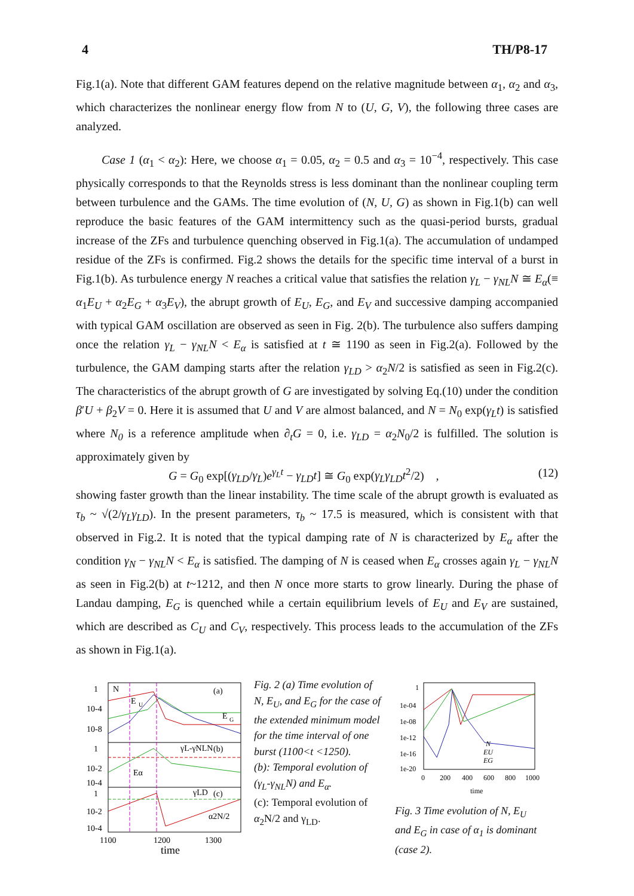4 TH/P8-17
Fig.1(a). Note that different GAM features depend on the relative magnitude between α<sub>1</sub>, α<sub>2</sub> and α<sub>3</sub>, which characterizes the nonlinear energy flow from N to (U, G, V), the following three cases are analyzed.
Case 1 (α<sub>1</sub> < α<sub>2</sub>): Here, we choose α<sub>1</sub> = 0.05, α<sub>2</sub> = 0.5 and α<sub>3</sub> = 10<sup>−4</sup>, respectively. This case physically corresponds to that the Reynolds stress is less dominant than the nonlinear coupling term between turbulence and the GAMs. The time evolution of (N, U, G) as shown in Fig.1(b) can well reproduce the basic features of the GAM intermittency such as the quasi-period bursts, gradual increase of the ZFs and turbulence quenching observed in Fig.1(a). The accumulation of undamped residue of the ZFs is confirmed. Fig.2 shows the details for the specific time interval of a burst in Fig.1(b). As turbulence energy N reaches a critical value that satisfies the relation γ<sub>L</sub> − γ<sub>NL</sub>N ≅ E<sub>α</sub>(≡ α<sub>1</sub>E<sub>U</sub> + α<sub>2</sub>E<sub>G</sub> + α<sub>3</sub>E<sub>V</sub>), the abrupt growth of E<sub>U</sub>, E<sub>G</sub>, and E<sub>V</sub> and successive damping accompanied with typical GAM oscillation are observed as seen in Fig. 2(b). The turbulence also suffers damping once the relation γ<sub>L</sub> − γ<sub>NL</sub>N < E<sub>α</sub> is satisfied at t ≅ 1190 as seen in Fig.2(a). Followed by the turbulence, the GAM damping starts after the relation γ<sub>LD</sub> > α<sub>2</sub>N/2 is satisfied as seen in Fig.2(c). The characteristics of the abrupt growth of G are investigated by solving Eq.(10) under the condition β′U + β<sub>2</sub>V = 0. Here it is assumed that U and V are almost balanced, and N = N<sub>0</sub> exp(γ<sub>L</sub>t) is satisfied where N<sub>0</sub> is a reference amplitude when ∂<sub>t</sub>G = 0, i.e. γ<sub>LD</sub> = α<sub>2</sub>N<sub>0</sub>/2 is fulfilled. The solution is approximately given by
G = G<sub>0</sub> exp[(γ<sub>LD</sub>/γ<sub>L</sub>)e<sup>γ<sub>L</sub>t</sup> − γ<sub>LD</sub>t] ≅ G<sub>0</sub> exp(γ<sub>L</sub>γ<sub>LD</sub>t<sup>2</sup>/2) , (12)
showing faster growth than the linear instability. The time scale of the abrupt growth is evaluated as τ<sub>b</sub> ~ √(2/γ<sub>L</sub>γ<sub>LD</sub>). In the present parameters, τ<sub>b</sub> ~ 17.5 is measured, which is consistent with that observed in Fig.2. It is noted that the typical damping rate of N is characterized by E<sub>α</sub> after the condition γ<sub>N</sub> − γ<sub>NL</sub>N < E<sub>α</sub> is satisfied. The damping of N is ceased when E<sub>α</sub> crosses again γ<sub>L</sub> − γ<sub>NL</sub>N as seen in Fig.2(b) at t~1212, and then N once more starts to grow linearly. During the phase of Landau damping, E<sub>G</sub> is quenched while a certain equilibrium levels of E<sub>U</sub> and E<sub>V</sub> are sustained, which are described as C<sub>U</sub> and C<sub>V</sub>, respectively. This process leads to the accumulation of the ZFs as shown in Fig.1(a).
(a)
(b)
(c)
N
E
U
E
G
γL-γNLN
Eα
γLD
α2N/2
1
10-4
10-8
1
10-2
10-4
1
10-2
10-4
1100
1200
1300
time
Fig. 2 (a) Time evolution of N, E<sub>U</sub>, and E<sub>G</sub> for the case of the extended minimum model for the time interval of one burst (1100<t <1250).
(b): Temporal evolution of (γ<sub>L</sub>-γ<sub>NL</sub>N) and E<sub>α</sub>.
(c): Temporal evolution of α<sub>2</sub>N/2 and γ<sub>LD</sub>.
1
1e-04
1e-08
1e-12
1e-16
1e-20
0
200
400
600
800
1000
time
N
EU
EG
Fig. 3 Time evolution of N, E<sub>U</sub> and E<sub>G</sub> in case of α<sub>1</sub> is dominant (case 2).